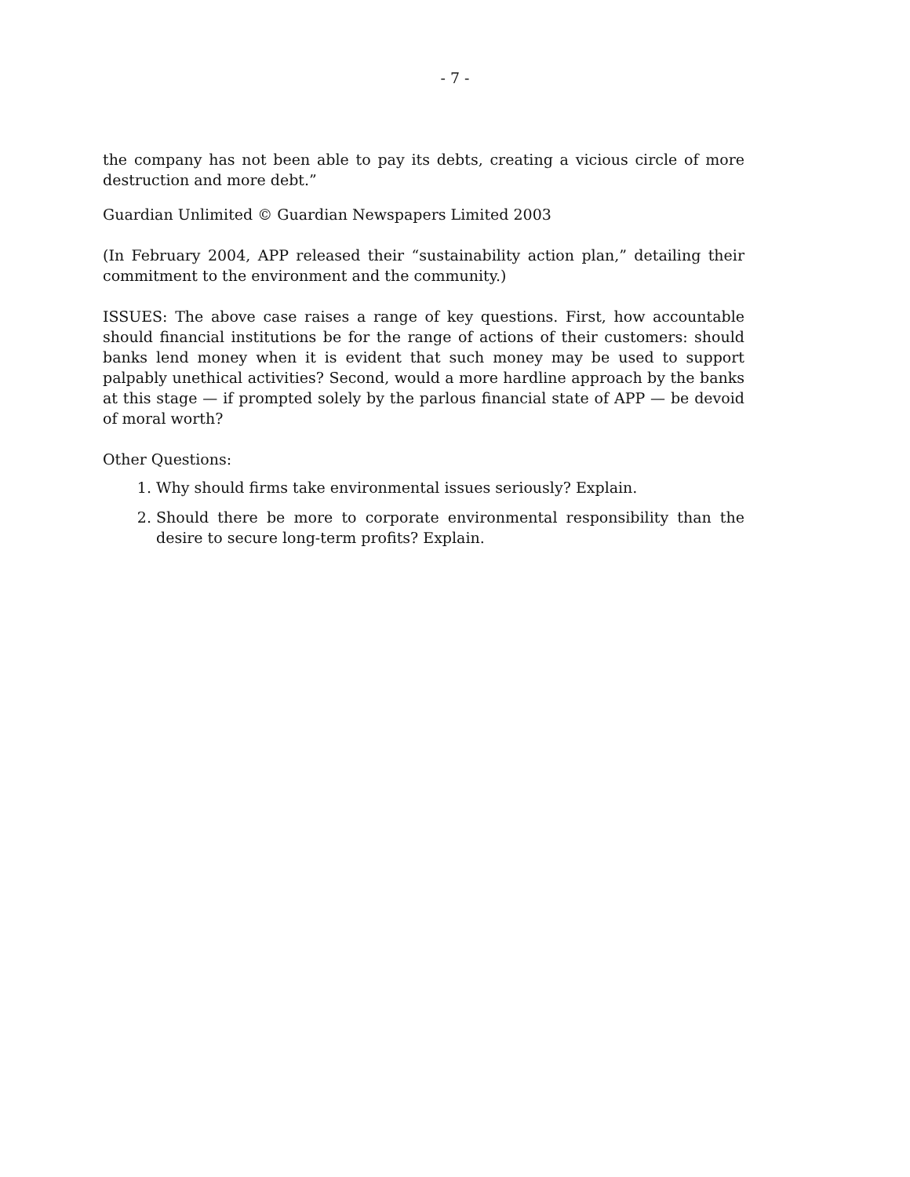- 7 -
the company has not been able to pay its debts, creating a vicious circle of more destruction and more debt.”
Guardian Unlimited © Guardian Newspapers Limited 2003
(In February 2004, APP released their “sustainability action plan,” detailing their commitment to the environment and the community.)
ISSUES: The above case raises a range of key questions. First, how accountable should financial institutions be for the range of actions of their customers: should banks lend money when it is evident that such money may be used to support palpably unethical activities? Second, would a more hardline approach by the banks at this stage — if prompted solely by the parlous financial state of APP — be devoid of moral worth?
Other Questions:
1. Why should firms take environmental issues seriously? Explain.
2. Should there be more to corporate environmental responsibility than the desire to secure long-term profits? Explain.